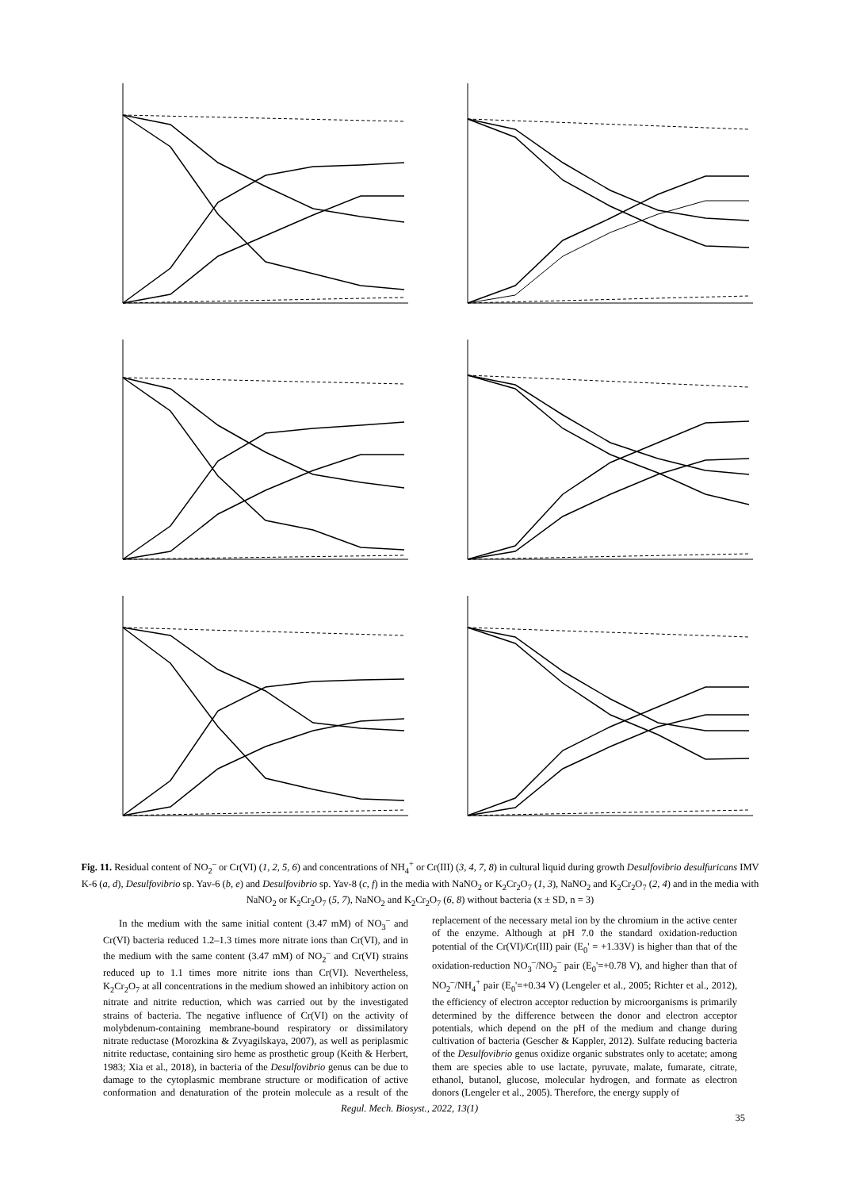Fig. 11. Residual content of NO<sub>2</sub><sup>–</sup> or Cr(VI) (1, 2, 5, 6) and concentrations of NH<sub>4</sub><sup>+</sup> or Cr(III) (3, 4, 7, 8) in cultural liquid during growth Desulfovibrio desulfuricans IMV K-6 (a, d), Desulfovibrio sp. Yav-6 (b, e) and Desulfovibrio sp. Yav-8 (c, f) in the media with NaNO<sub>2</sub> or K<sub>2</sub>Cr<sub>2</sub>O<sub>7</sub> (1, 3), NaNO<sub>2</sub> and K<sub>2</sub>Cr<sub>2</sub>O<sub>7</sub> (2, 4) and in the media with NaNO<sub>2</sub> or K<sub>2</sub>Cr<sub>2</sub>O<sub>7</sub> (5, 7), NaNO<sub>2</sub> and K<sub>2</sub>Cr<sub>2</sub>O<sub>7</sub> (6, 8) without bacteria (x ± SD, n = 3)
In the medium with the same initial content (3.47 mM) of NO<sub>3</sub><sup>–</sup> and Cr(VI) bacteria reduced 1.2–1.3 times more nitrate ions than Cr(VI), and in the medium with the same content (3.47 mM) of NO<sub>2</sub><sup>–</sup> and Cr(VI) strains reduced up to 1.1 times more nitrite ions than Cr(VI). Nevertheless, K<sub>2</sub>Cr<sub>2</sub>O<sub>7</sub> at all concentrations in the medium showed an inhibitory action on nitrate and nitrite reduction, which was carried out by the investigated strains of bacteria. The negative influence of Cr(VI) on the activity of molybdenum-containing membrane-bound respiratory or dissimilatory nitrate reductase (Morozkina & Zvyagilskaya, 2007), as well as periplasmic nitrite reductase, containing siro heme as prosthetic group (Keith & Herbert, 1983; Xia et al., 2018), in bacteria of the Desulfovibrio genus can be due to damage to the cytoplasmic membrane structure or modification of active conformation and denaturation of the protein molecule as a result of the replacement of the necessary metal ion by the chromium in the active center of the enzyme. Although at pH 7.0 the standard oxidation-reduction potential of the Cr(VI)/Cr(III) pair (E<sub>0</sub>' = +1.33V) is higher than that of the oxidation-reduction NO<sub>3</sub><sup>–</sup>/NO<sub>2</sub><sup>–</sup> pair (E<sub>0</sub>'=+0.78 V), and higher than that of NO<sub>2</sub><sup>–</sup>/NH<sub>4</sub><sup>+</sup> pair (E<sub>0</sub>'=+0.34 V) (Lengeler et al., 2005; Richter et al., 2012), the efficiency of electron acceptor reduction by microorganisms is primarily determined by the difference between the donor and electron acceptor potentials, which depend on the pH of the medium and change during cultivation of bacteria (Gescher & Kappler, 2012). Sulfate reducing bacteria of the Desulfovibrio genus oxidize organic substrates only to acetate; among them are species able to use lactate, pyruvate, malate, fumarate, citrate, ethanol, butanol, glucose, molecular hydrogen, and formate as electron donors (Lengeler et al., 2005). Therefore, the energy supply of
Regul. Mech. Biosyst., 2022, 13(1)
35